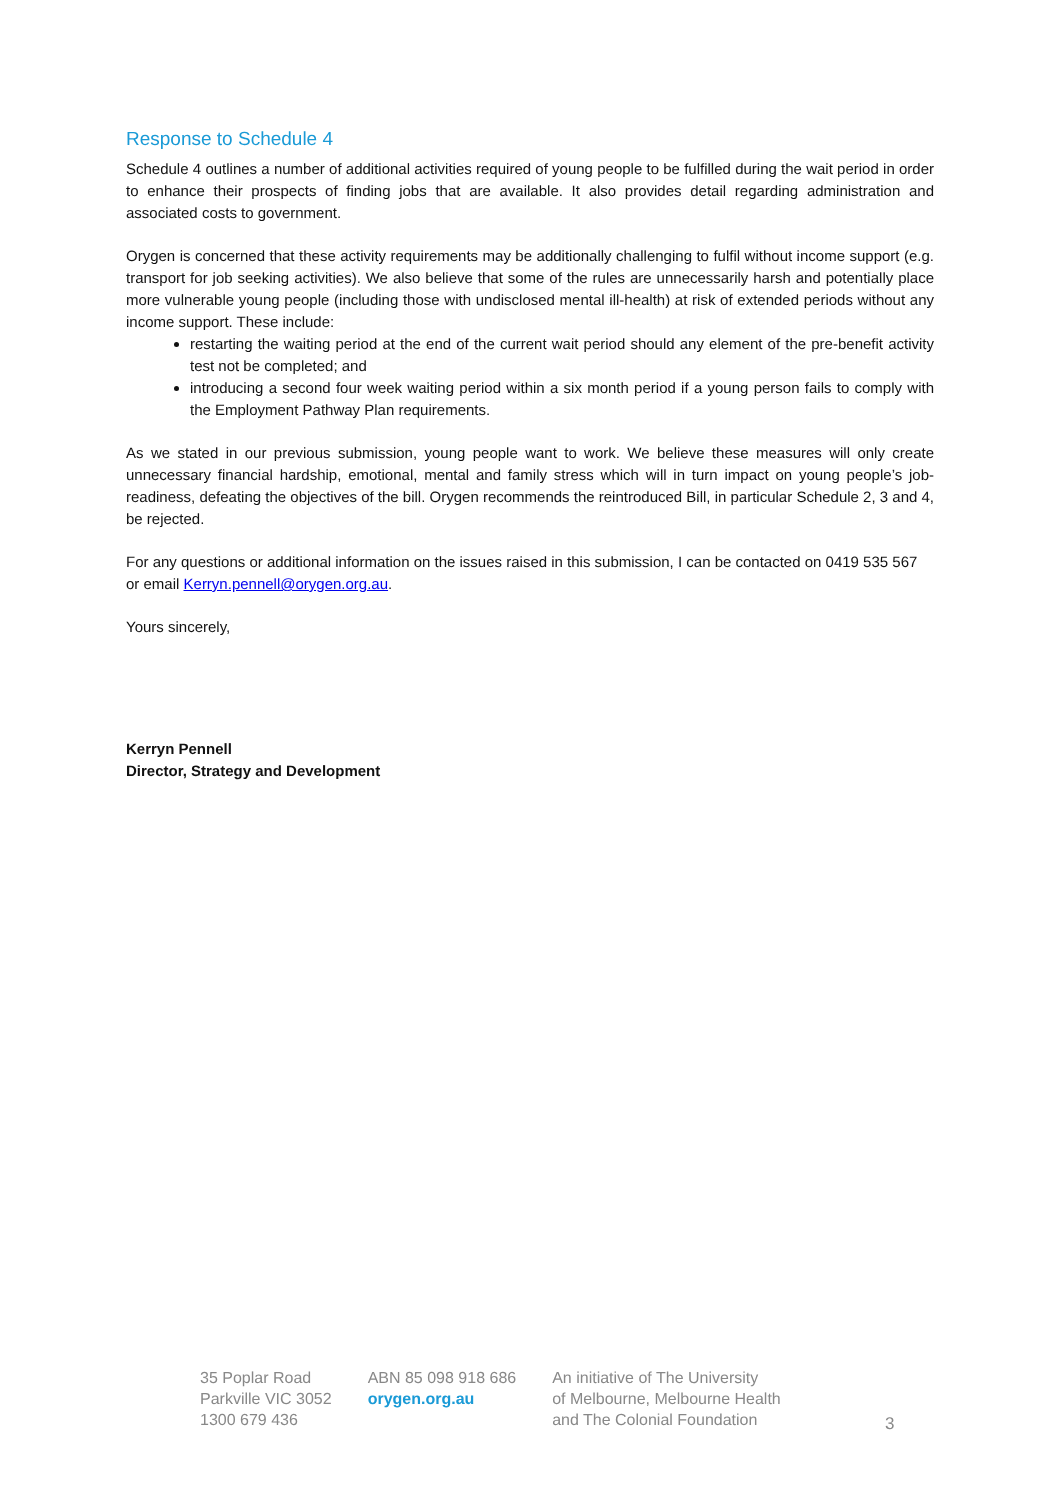Response to Schedule 4
Schedule 4 outlines a number of additional activities required of young people to be fulfilled during the wait period in order to enhance their prospects of finding jobs that are available. It also provides detail regarding administration and associated costs to government.
Orygen is concerned that these activity requirements may be additionally challenging to fulfil without income support (e.g. transport for job seeking activities). We also believe that some of the rules are unnecessarily harsh and potentially place more vulnerable young people (including those with undisclosed mental ill-health) at risk of extended periods without any income support. These include:
restarting the waiting period at the end of the current wait period should any element of the pre-benefit activity test not be completed; and
introducing a second four week waiting period within a six month period if a young person fails to comply with the Employment Pathway Plan requirements.
As we stated in our previous submission, young people want to work. We believe these measures will only create unnecessary financial hardship, emotional, mental and family stress which will in turn impact on young people’s job-readiness, defeating the objectives of the bill. Orygen recommends the reintroduced Bill, in particular Schedule 2, 3 and 4, be rejected.
For any questions or additional information on the issues raised in this submission, I can be contacted on 0419 535 567 or email Kerryn.pennell@orygen.org.au.
Yours sincerely,
Kerryn Pennell
Director, Strategy and Development
35 Poplar Road
Parkville VIC 3052
1300 679 436
ABN 85 098 918 686
orygen.org.au
An initiative of The University
of Melbourne, Melbourne Health
and The Colonial Foundation
3